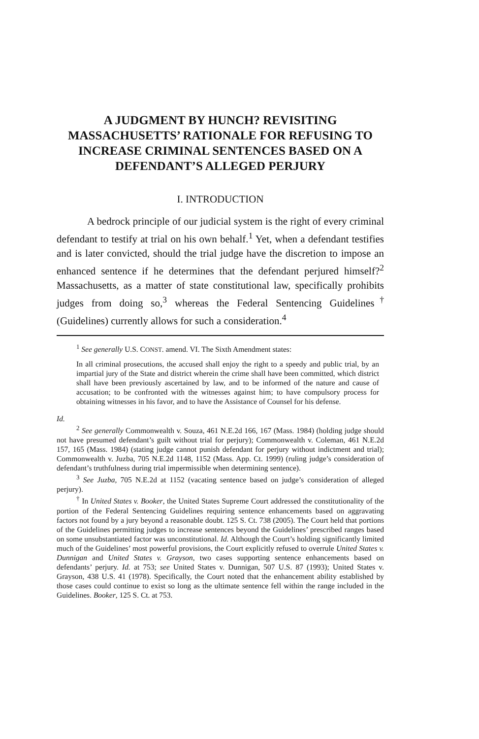A JUDGMENT BY HUNCH? REVISITING MASSACHUSETTS’ RATIONALE FOR REFUSING TO INCREASE CRIMINAL SENTENCES BASED ON A DEFENDANT’S ALLEGED PERJURY
I. INTRODUCTION
A bedrock principle of our judicial system is the right of every criminal defendant to testify at trial on his own behalf.<sup>1</sup> Yet, when a defendant testifies and is later convicted, should the trial judge have the discretion to impose an enhanced sentence if he determines that the defendant perjured himself?<sup>2</sup> Massachusetts, as a matter of state constitutional law, specifically prohibits judges from doing so,<sup>3</sup> whereas the Federal Sentencing Guidelines<sup>†</sup> (Guidelines) currently allows for such a consideration.<sup>4</sup>
<sup>1</sup> See generally U.S. CONST. amend. VI. The Sixth Amendment states:
In all criminal prosecutions, the accused shall enjoy the right to a speedy and public trial, by an impartial jury of the State and district wherein the crime shall have been committed, which district shall have been previously ascertained by law, and to be informed of the nature and cause of accusation; to be confronted with the witnesses against him; to have compulsory process for obtaining witnesses in his favor, and to have the Assistance of Counsel for his defense.
Id.
<sup>2</sup> See generally Commonwealth v. Souza, 461 N.E.2d 166, 167 (Mass. 1984) (holding judge should not have presumed defendant’s guilt without trial for perjury); Commonwealth v. Coleman, 461 N.E.2d 157, 165 (Mass. 1984) (stating judge cannot punish defendant for perjury without indictment and trial); Commonwealth v. Juzba, 705 N.E.2d 1148, 1152 (Mass. App. Ct. 1999) (ruling judge’s consideration of defendant’s truthfulness during trial impermissible when determining sentence).
<sup>3</sup> See Juzba, 705 N.E.2d at 1152 (vacating sentence based on judge’s consideration of alleged perjury).
<sup>†</sup> In United States v. Booker, the United States Supreme Court addressed the constitutionality of the portion of the Federal Sentencing Guidelines requiring sentence enhancements based on aggravating factors not found by a jury beyond a reasonable doubt. 125 S. Ct. 738 (2005). The Court held that portions of the Guidelines permitting judges to increase sentences beyond the Guidelines’ prescribed ranges based on some unsubstantiated factor was unconstitutional. Id. Although the Court’s holding significantly limited much of the Guidelines’ most powerful provisions, the Court explicitly refused to overrule United States v. Dunnigan and United States v. Grayson, two cases supporting sentence enhancements based on defendants’ perjury. Id. at 753; see United States v. Dunnigan, 507 U.S. 87 (1993); United States v. Grayson, 438 U.S. 41 (1978). Specifically, the Court noted that the enhancement ability established by those cases could continue to exist so long as the ultimate sentence fell within the range included in the Guidelines. Booker, 125 S. Ct. at 753.